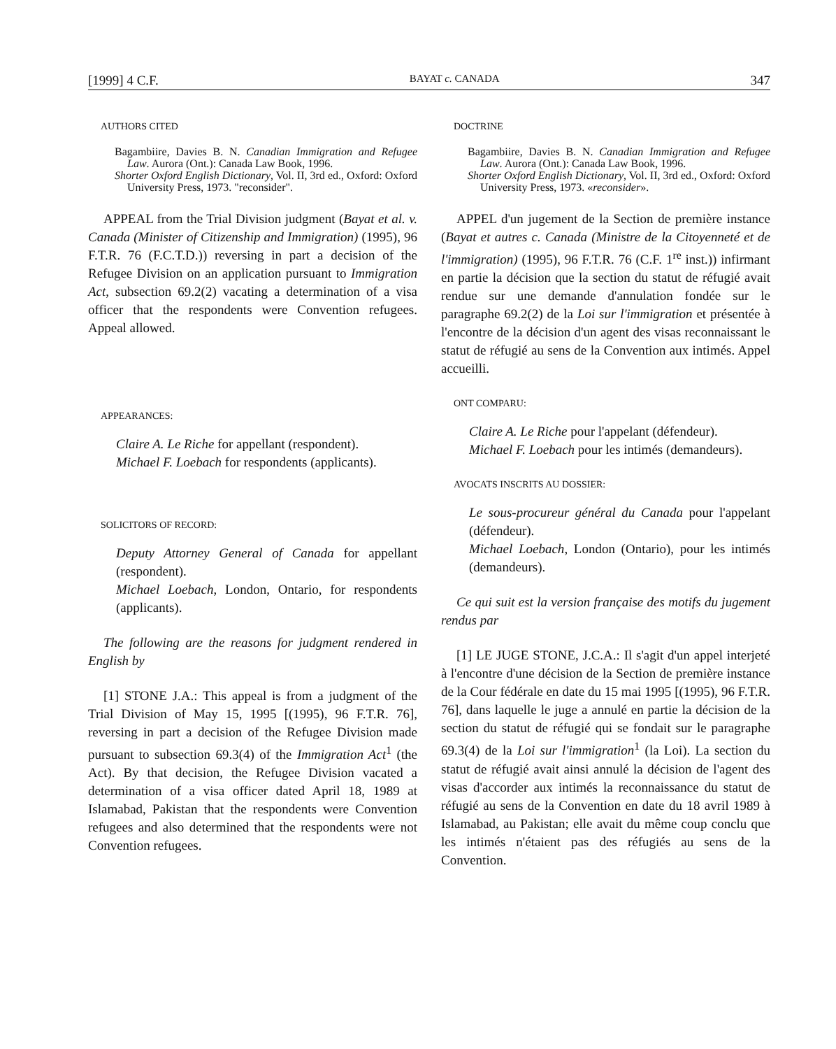[1999] 4 C.F. BAYAT c. CANADA 347
AUTHORS CITED
Bagambiire, Davies B. N. Canadian Immigration and Refugee Law. Aurora (Ont.): Canada Law Book, 1996.
Shorter Oxford English Dictionary, Vol. II, 3rd ed., Oxford: Oxford University Press, 1973. "reconsider".
APPEAL from the Trial Division judgment (Bayat et al. v. Canada (Minister of Citizenship and Immigration) (1995), 96 F.T.R. 76 (F.C.T.D.)) reversing in part a decision of the Refugee Division on an application pursuant to Immigration Act, subsection 69.2(2) vacating a determination of a visa officer that the respondents were Convention refugees. Appeal allowed.
APPEARANCES:
Claire A. Le Riche for appellant (respondent).
Michael F. Loebach for respondents (applicants).
SOLICITORS OF RECORD:
Deputy Attorney General of Canada for appellant (respondent).
Michael Loebach, London, Ontario, for respondents (applicants).
The following are the reasons for judgment rendered in English by
[1] STONE J.A.: This appeal is from a judgment of the Trial Division of May 15, 1995 [(1995), 96 F.T.R. 76], reversing in part a decision of the Refugee Division made pursuant to subsection 69.3(4) of the Immigration Act<sup>1</sup> (the Act). By that decision, the Refugee Division vacated a determination of a visa officer dated April 18, 1989 at Islamabad, Pakistan that the respondents were Convention refugees and also determined that the respondents were not Convention refugees.
DOCTRINE
Bagambiire, Davies B. N. Canadian Immigration and Refugee Law. Aurora (Ont.): Canada Law Book, 1996.
Shorter Oxford English Dictionary, Vol. II, 3rd ed., Oxford: Oxford University Press, 1973. «reconsider».
APPEL d'un jugement de la Section de première instance (Bayat et autres c. Canada (Ministre de la Citoyenneté et de l'immigration) (1995), 96 F.T.R. 76 (C.F. 1<sup>re</sup> inst.)) infirmant en partie la décision que la section du statut de réfugié avait rendue sur une demande d'annulation fondée sur le paragraphe 69.2(2) de la Loi sur l'immigration et présentée à l'encontre de la décision d'un agent des visas reconnaissant le statut de réfugié au sens de la Convention aux intimés. Appel accueilli.
ONT COMPARU:
Claire A. Le Riche pour l'appelant (défendeur).
Michael F. Loebach pour les intimés (demandeurs).
AVOCATS INSCRITS AU DOSSIER:
Le sous-procureur général du Canada pour l'appelant (défendeur).
Michael Loebach, London (Ontario), pour les intimés (demandeurs).
Ce qui suit est la version française des motifs du jugement rendus par
[1] LE JUGE STONE, J.C.A.: Il s'agit d'un appel interjeté à l'encontre d'une décision de la Section de première instance de la Cour fédérale en date du 15 mai 1995 [(1995), 96 F.T.R. 76], dans laquelle le juge a annulé en partie la décision de la section du statut de réfugié qui se fondait sur le paragraphe 69.3(4) de la Loi sur l'immigration<sup>1</sup> (la Loi). La section du statut de réfugié avait ainsi annulé la décision de l'agent des visas d'accorder aux intimés la reconnaissance du statut de réfugié au sens de la Convention en date du 18 avril 1989 à Islamabad, au Pakistan; elle avait du même coup conclu que les intimés n'étaient pas des réfugiés au sens de la Convention.